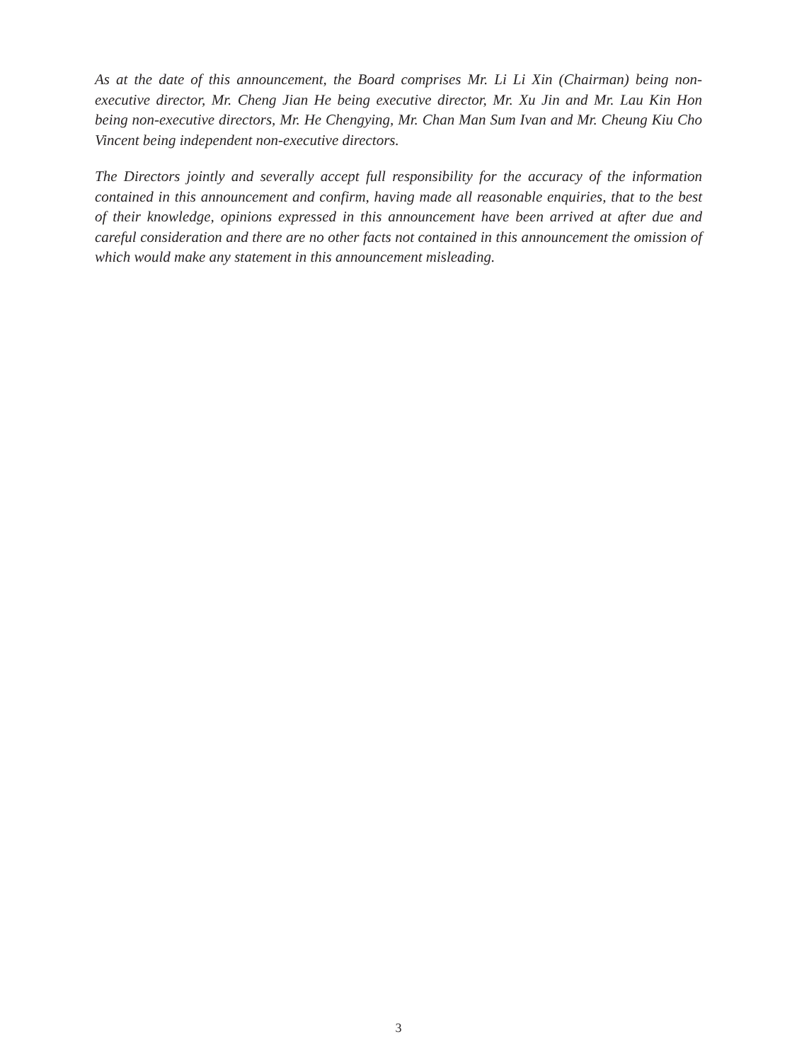As at the date of this announcement, the Board comprises Mr. Li Li Xin (Chairman) being non-executive director, Mr. Cheng Jian He being executive director, Mr. Xu Jin and Mr. Lau Kin Hon being non-executive directors, Mr. He Chengying, Mr. Chan Man Sum Ivan and Mr. Cheung Kiu Cho Vincent being independent non-executive directors.
The Directors jointly and severally accept full responsibility for the accuracy of the information contained in this announcement and confirm, having made all reasonable enquiries, that to the best of their knowledge, opinions expressed in this announcement have been arrived at after due and careful consideration and there are no other facts not contained in this announcement the omission of which would make any statement in this announcement misleading.
3